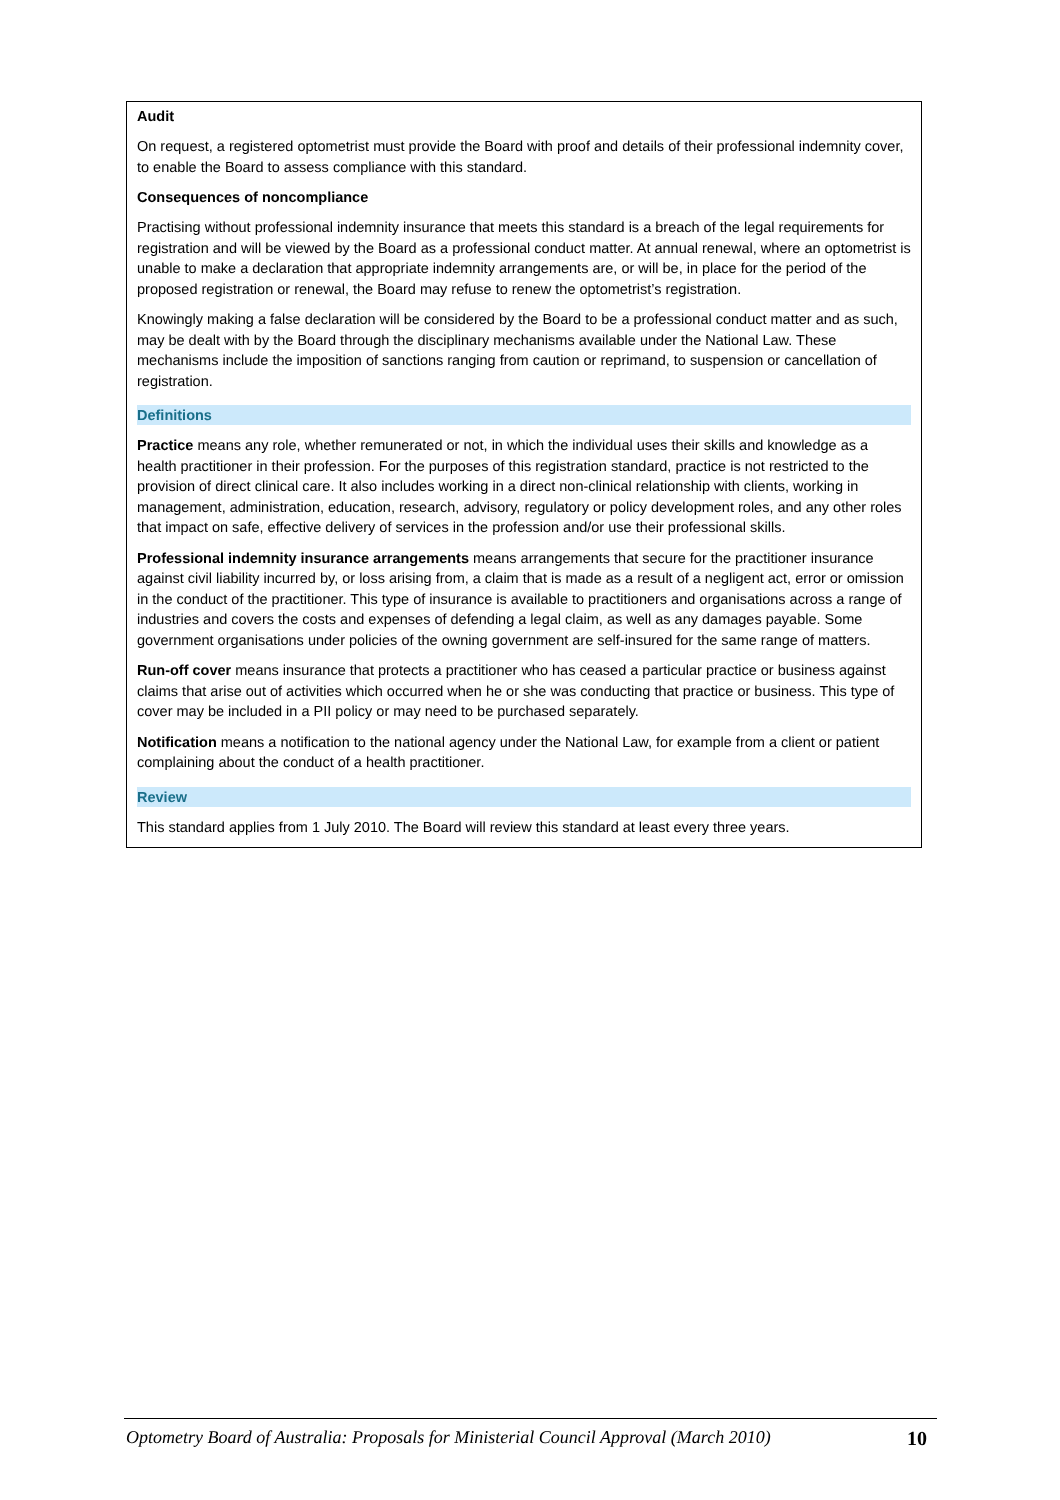Audit
On request, a registered optometrist must provide the Board with proof and details of their professional indemnity cover, to enable the Board to assess compliance with this standard.
Consequences of noncompliance
Practising without professional indemnity insurance that meets this standard is a breach of the legal requirements for registration and will be viewed by the Board as a professional conduct matter. At annual renewal, where an optometrist is unable to make a declaration that appropriate indemnity arrangements are, or will be, in place for the period of the proposed registration or renewal, the Board may refuse to renew the optometrist’s registration.
Knowingly making a false declaration will be considered by the Board to be a professional conduct matter and as such, may be dealt with by the Board through the disciplinary mechanisms available under the National Law. These mechanisms include the imposition of sanctions ranging from caution or reprimand, to suspension or cancellation of registration.
Definitions
Practice means any role, whether remunerated or not, in which the individual uses their skills and knowledge as a health practitioner in their profession. For the purposes of this registration standard, practice is not restricted to the provision of direct clinical care. It also includes working in a direct non-clinical relationship with clients, working in management, administration, education, research, advisory, regulatory or policy development roles, and any other roles that impact on safe, effective delivery of services in the profession and/or use their professional skills.
Professional indemnity insurance arrangements means arrangements that secure for the practitioner insurance against civil liability incurred by, or loss arising from, a claim that is made as a result of a negligent act, error or omission in the conduct of the practitioner. This type of insurance is available to practitioners and organisations across a range of industries and covers the costs and expenses of defending a legal claim, as well as any damages payable. Some government organisations under policies of the owning government are self-insured for the same range of matters.
Run-off cover means insurance that protects a practitioner who has ceased a particular practice or business against claims that arise out of activities which occurred when he or she was conducting that practice or business. This type of cover may be included in a PII policy or may need to be purchased separately.
Notification means a notification to the national agency under the National Law, for example from a client or patient complaining about the conduct of a health practitioner.
Review
This standard applies from 1 July 2010. The Board will review this standard at least every three years.
Optometry Board of Australia: Proposals for Ministerial Council Approval (March 2010) 10